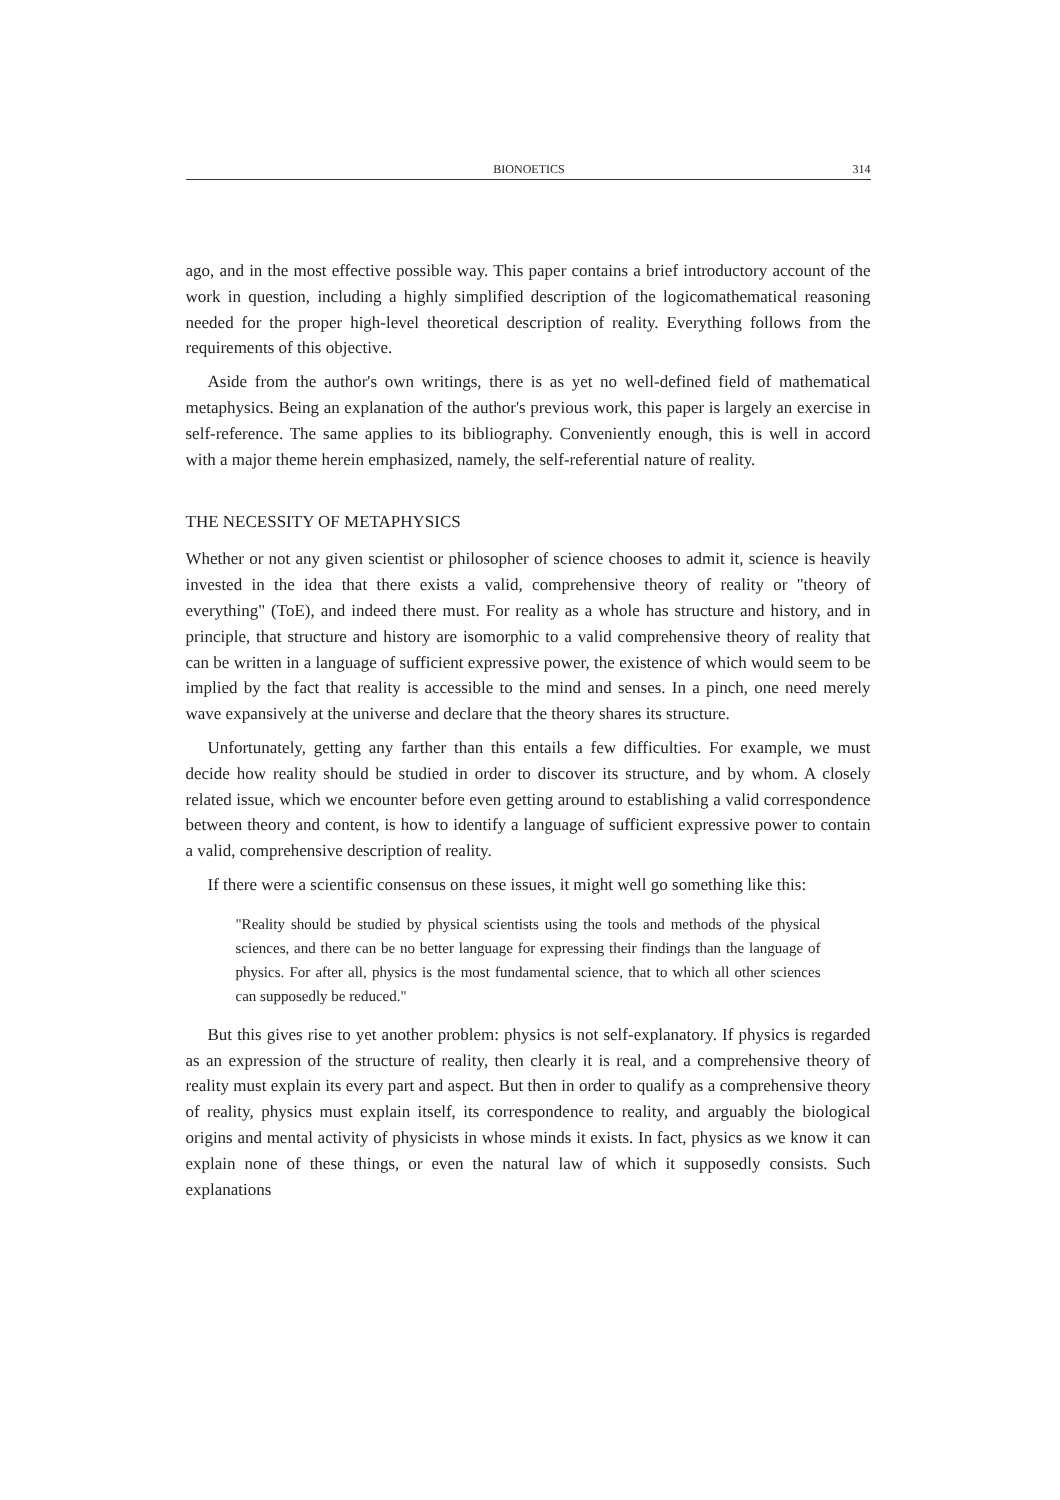BIONOETICS 314
ago, and in the most effective possible way. This paper contains a brief introductory account of the work in question, including a highly simplified description of the logicomathematical reasoning needed for the proper high-level theoretical description of reality. Everything follows from the requirements of this objective.
Aside from the author's own writings, there is as yet no well-defined field of mathematical metaphysics. Being an explanation of the author's previous work, this paper is largely an exercise in self-reference. The same applies to its bibliography. Conveniently enough, this is well in accord with a major theme herein emphasized, namely, the self-referential nature of reality.
THE NECESSITY OF METAPHYSICS
Whether or not any given scientist or philosopher of science chooses to admit it, science is heavily invested in the idea that there exists a valid, comprehensive theory of reality or "theory of everything" (ToE), and indeed there must. For reality as a whole has structure and history, and in principle, that structure and history are isomorphic to a valid comprehensive theory of reality that can be written in a language of sufficient expressive power, the existence of which would seem to be implied by the fact that reality is accessible to the mind and senses. In a pinch, one need merely wave expansively at the universe and declare that the theory shares its structure.
Unfortunately, getting any farther than this entails a few difficulties. For example, we must decide how reality should be studied in order to discover its structure, and by whom. A closely related issue, which we encounter before even getting around to establishing a valid correspondence between theory and content, is how to identify a language of sufficient expressive power to contain a valid, comprehensive description of reality.
If there were a scientific consensus on these issues, it might well go something like this:
"Reality should be studied by physical scientists using the tools and methods of the physical sciences, and there can be no better language for expressing their findings than the language of physics. For after all, physics is the most fundamental science, that to which all other sciences can supposedly be reduced."
But this gives rise to yet another problem: physics is not self-explanatory. If physics is regarded as an expression of the structure of reality, then clearly it is real, and a comprehensive theory of reality must explain its every part and aspect. But then in order to qualify as a comprehensive theory of reality, physics must explain itself, its correspondence to reality, and arguably the biological origins and mental activity of physicists in whose minds it exists. In fact, physics as we know it can explain none of these things, or even the natural law of which it supposedly consists. Such explanations